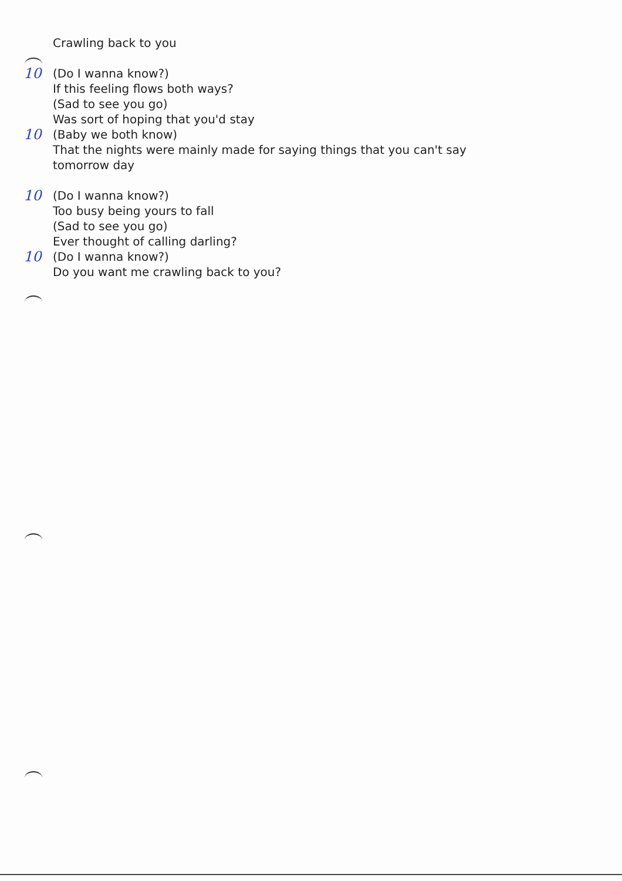Crawling back to you
10 (Do I wanna know?)
If this feeling flows both ways?
(Sad to see you go)
Was sort of hoping that you'd stay
10 (Baby we both know)
That the nights were mainly made for saying things that you can't say
tomorrow day
10 (Do I wanna know?)
Too busy being yours to fall
(Sad to see you go)
Ever thought of calling darling?
10 (Do I wanna know?)
Do you want me crawling back to you?